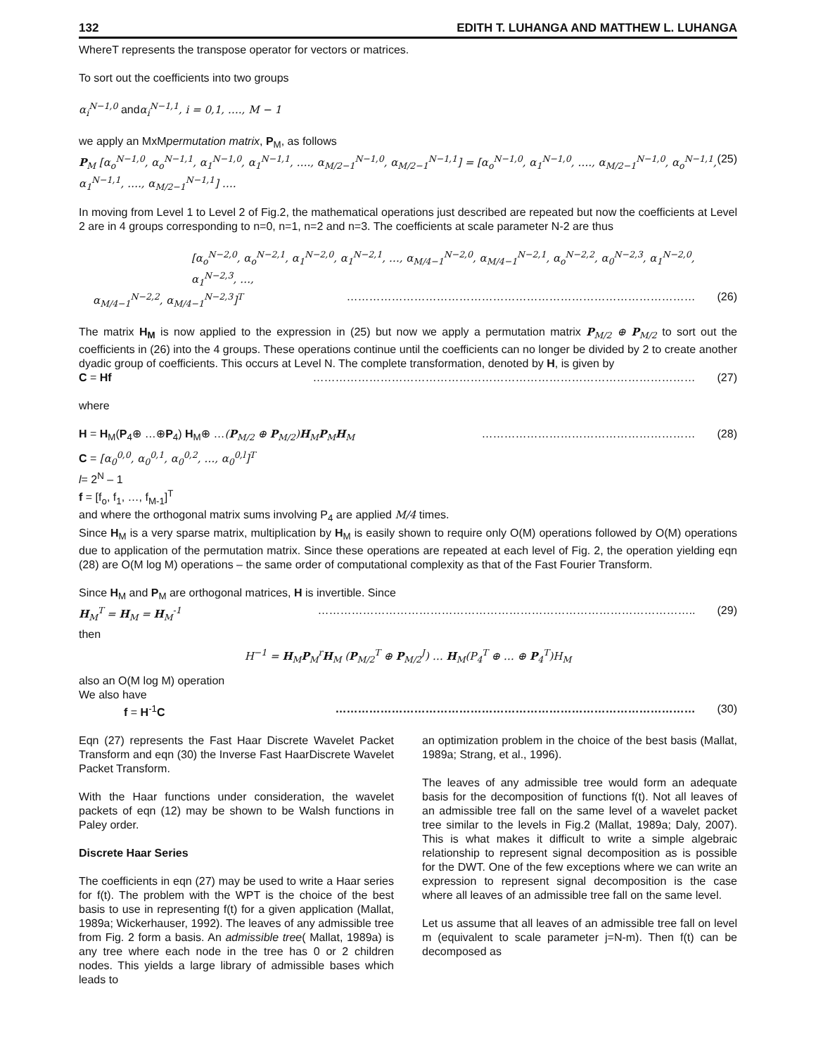132 EDITH T. LUHANGA AND MATTHEW L. LUHANGA
WhereT represents the transpose operator for vectors or matrices.
To sort out the coefficients into two groups
α<sub>i</sub><sup>N−1,0</sup> andα<sub>i</sub><sup>N−1,1</sup>, i = 0,1, …., M − 1
we apply an MxMpermutation matrix, P<sub>M</sub>, as follows
P<sub>M</sub> [α<sub>o</sub><sup>N−1,0</sup>, α<sub>o</sub><sup>N−1,1</sup>, α<sub>1</sub><sup>N−1,0</sup>, α<sub>1</sub><sup>N−1,1</sup>, …., α<sub>M/2−1</sub><sup>N−1,0</sup>, α<sub>M/2−1</sub><sup>N−1,1</sup>] = [α<sub>o</sub><sup>N−1,0</sup>, α<sub>1</sub><sup>N−1,0</sup>, …., α<sub>M/2−1</sub><sup>N−1,0</sup>, α<sub>o</sub><sup>N−1,1</sup>, α<sub>1</sub><sup>N−1,1</sup>, …., α<sub>M/2−1</sub><sup>N−1,1</sup>] …. (25)
In moving from Level 1 to Level 2 of Fig.2, the mathematical operations just described are repeated but now the coefficients at Level 2 are in 4 groups corresponding to n=0, n=1, n=2 and n=3. The coefficients at scale parameter N-2 are thus
[α<sub>o</sub><sup>N−2,0</sup>, α<sub>o</sub><sup>N−2,1</sup>, α<sub>1</sub><sup>N−2,0</sup>, α<sub>1</sub><sup>N−2,1</sup>, …, α<sub>M/4−1</sub><sup>N−2,0</sup>, α<sub>M/4−1</sub><sup>N−2,1</sup>, α<sub>o</sub><sup>N−2,2</sup>, α<sub>0</sub><sup>N−2,3</sup>, α<sub>1</sub><sup>N−2,0</sup>, α<sub>1</sub><sup>N−2,3</sup>, …,
α<sub>M/4−1</sub><sup>N−2,2</sup>, α<sub>M/4−1</sub><sup>N−2,3</sup>]<sup>T</sup> ………………………………………………………………………………… (26)
The matrix H<sub>M</sub> is now applied to the expression in (25) but now we apply a permutation matrix P<sub>M/2</sub> ⊕ P<sub>M/2</sub> to sort out the coefficients in (26) into the 4 groups. These operations continue until the coefficients can no longer be divided by 2 to create another dyadic group of coefficients. This occurs at Level N. The complete transformation, denoted by H, is given by
C = Hf ………………………………………………………………………………………… (27)
where
H = H<sub>M</sub>(P<sub>4</sub>⊕ …⊕P<sub>4</sub>) H<sub>M</sub>⊕ …(P<sub>M/2</sub> ⊕ P<sub>M/2</sub>)H<sub>M</sub>P<sub>M</sub>H<sub>M</sub> ………………………………………………… (28)
C = [α<sub>0</sub><sup>0,0</sup>, α<sub>0</sub><sup>0,1</sup>, α<sub>0</sub><sup>0,2</sup>, …, α<sub>0</sub><sup>0,l</sup>]<sup>T</sup>
l= 2<sup>N</sup> – 1
f = [f<sub>o</sub>, f<sub>1</sub>, …, f<sub>M-1</sub>]<sup>T</sup>
and where the orthogonal matrix sums involving P<sub>4</sub> are applied M/4 times.
Since H<sub>M</sub> is a very sparse matrix, multiplication by H<sub>M</sub> is easily shown to require only O(M) operations followed by O(M) operations due to application of the permutation matrix. Since these operations are repeated at each level of Fig. 2, the operation yielding eqn (28) are O(M log M) operations – the same order of computational complexity as that of the Fast Fourier Transform.
Since H<sub>M</sub> and P<sub>M</sub> are orthogonal matrices, H is invertible. Since
H<sub>M</sub><sup>T</sup> = H<sub>M</sub> = H<sub>M</sub><sup>-1</sup> ……………………………………………………………………………………….. (29)
then
H<sup>−1</sup> = H<sub>M</sub>P<sub>M</sub><sup>r</sup>H<sub>M</sub> (P<sub>M/2</sub><sup>T</sup> ⊕ P<sub>M/2</sub><sup>J</sup>) … H<sub>M</sub>(P<sub>4</sub><sup>T</sup> ⊕ … ⊕ P<sub>4</sub><sup>T</sup>)H<sub>M</sub>
also an O(M log M) operation
We also have
f = H<sup>-1</sup>C …………………………………………………………………………………… (30)
Eqn (27) represents the Fast Haar Discrete Wavelet Packet Transform and eqn (30) the Inverse Fast HaarDiscrete Wavelet Packet Transform.
With the Haar functions under consideration, the wavelet packets of eqn (12) may be shown to be Walsh functions in Paley order.
Discrete Haar Series
The coefficients in eqn (27) may be used to write a Haar series for f(t). The problem with the WPT is the choice of the best basis to use in representing f(t) for a given application (Mallat, 1989a; Wickerhauser, 1992). The leaves of any admissible tree from Fig. 2 form a basis. An admissible tree( Mallat, 1989a) is any tree where each node in the tree has 0 or 2 children nodes. This yields a large library of admissible bases which leads to
an optimization problem in the choice of the best basis (Mallat, 1989a; Strang, et al., 1996).
The leaves of any admissible tree would form an adequate basis for the decomposition of functions f(t). Not all leaves of an admissible tree fall on the same level of a wavelet packet tree similar to the levels in Fig.2 (Mallat, 1989a; Daly, 2007). This is what makes it difficult to write a simple algebraic relationship to represent signal decomposition as is possible for the DWT. One of the few exceptions where we can write an expression to represent signal decomposition is the case where all leaves of an admissible tree fall on the same level.
Let us assume that all leaves of an admissible tree fall on level m (equivalent to scale parameter j=N-m). Then f(t) can be decomposed as